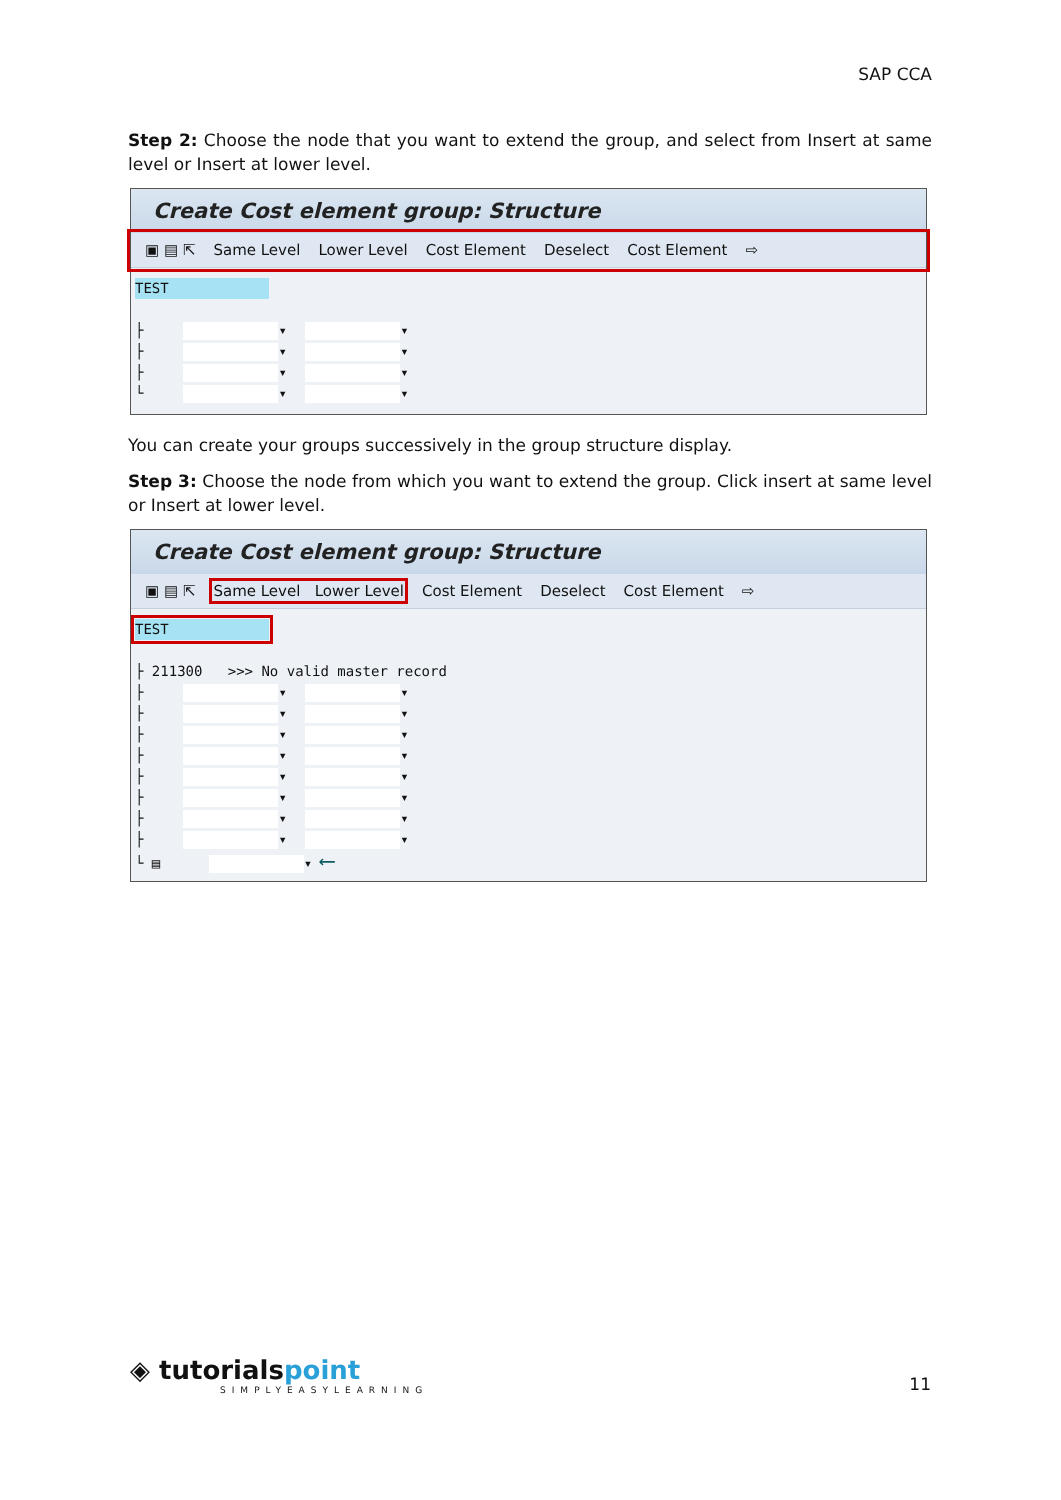SAP CCA
Step 2: Choose the node that you want to extend the group, and select from Insert at same level or Insert at lower level.
Create Cost element group: Structure
▣ ▤ ⇱ Same Level Lower Level Cost Element Deselect Cost Element ⇨
TEST
├ ▾ ▾
├ ▾ ▾
├ ▾ ▾
└ ▾ ▾
You can create your groups successively in the group structure display.
Step 3: Choose the node from which you want to extend the group. Click insert at same level or Insert at lower level.
Create Cost element group: Structure
▣ ▤ ⇱ Same Level Lower Level Cost Element Deselect Cost Element ⇨
TEST
├ 211300 >>> No valid master record
├ ▾ ▾
├ ▾ ▾
├ ▾ ▾
├ ▾ ▾
├ ▾ ▾
├ ▾ ▾
├ ▾ ▾
├ ▾ ▾
└ ▤ ▾ ⟵
◈ tutorialspoint
SIMPLYEASYLEARNING
11